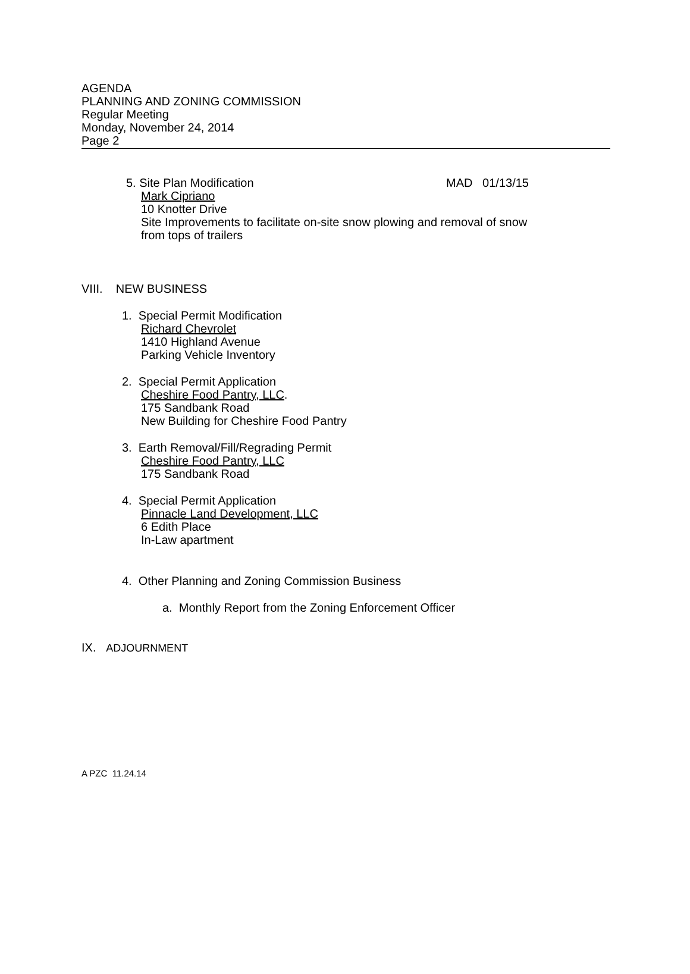AGENDA
PLANNING AND ZONING COMMISSION
Regular Meeting
Monday, November 24, 2014
Page 2
5. Site Plan Modification MAD 01/13/15
Mark Cipriano
10 Knotter Drive
Site Improvements to facilitate on-site snow plowing and removal of snow
from tops of trailers
VIII. NEW BUSINESS
1. Special Permit Modification
Richard Chevrolet
1410 Highland Avenue
Parking Vehicle Inventory
2. Special Permit Application
Cheshire Food Pantry, LLC.
175 Sandbank Road
New Building for Cheshire Food Pantry
3. Earth Removal/Fill/Regrading Permit
Cheshire Food Pantry, LLC
175 Sandbank Road
4. Special Permit Application
Pinnacle Land Development, LLC
6 Edith Place
In-Law apartment
4. Other Planning and Zoning Commission Business
a. Monthly Report from the Zoning Enforcement Officer
IX. ADJOURNMENT
A PZC 11.24.14